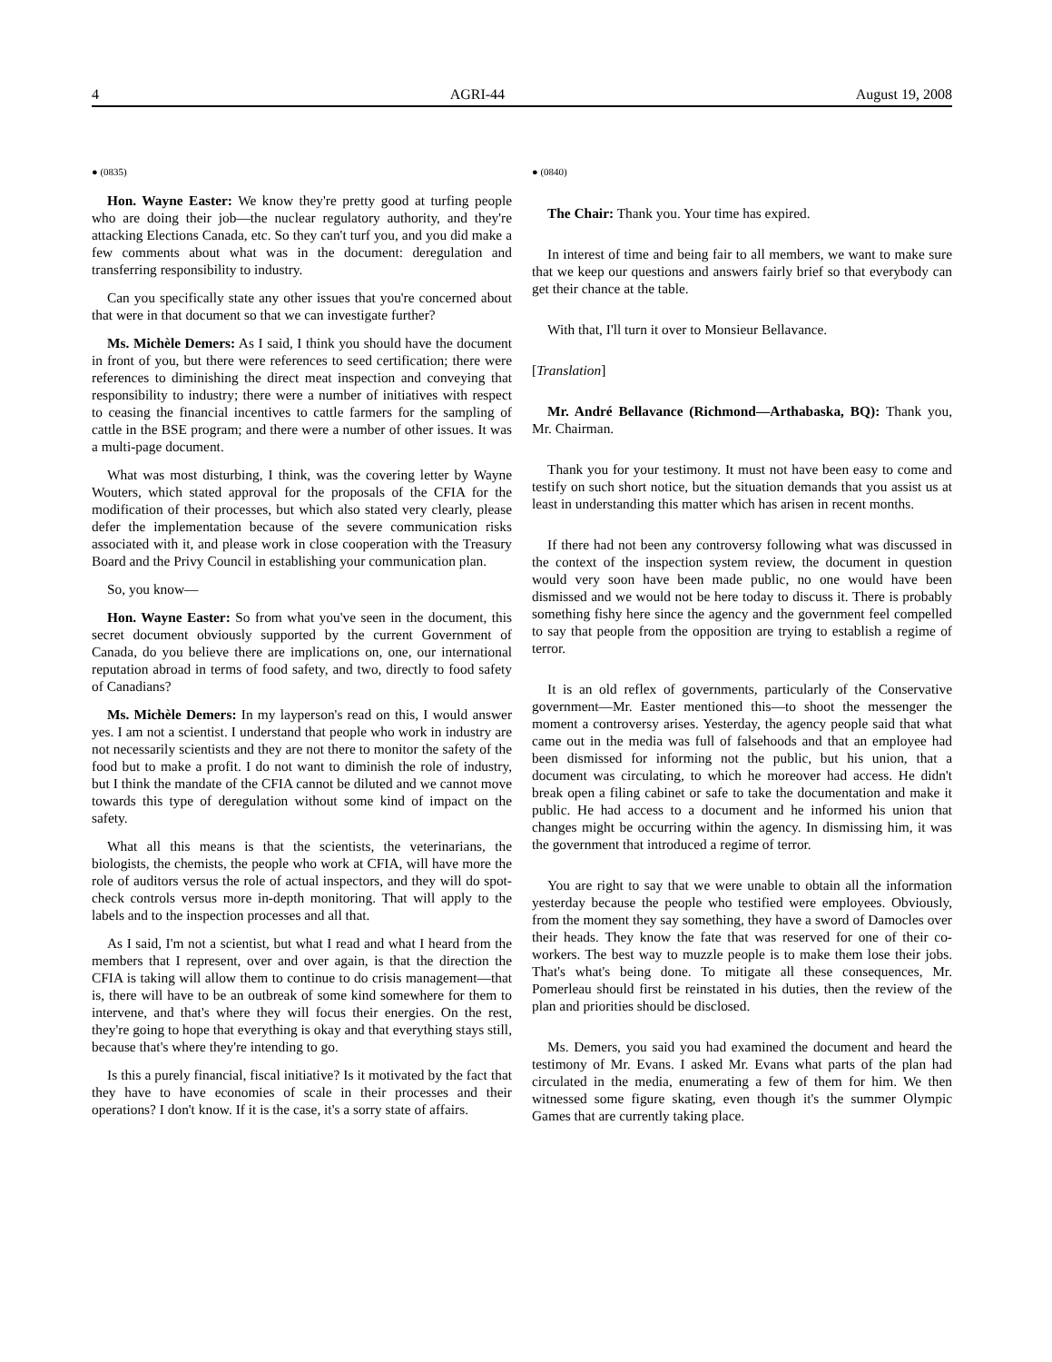4 AGRI-44 August 19, 2008
● (0835)
Hon. Wayne Easter: We know they're pretty good at turfing people who are doing their job—the nuclear regulatory authority, and they're attacking Elections Canada, etc. So they can't turf you, and you did make a few comments about what was in the document: deregulation and transferring responsibility to industry.
Can you specifically state any other issues that you're concerned about that were in that document so that we can investigate further?
Ms. Michèle Demers: As I said, I think you should have the document in front of you, but there were references to seed certification; there were references to diminishing the direct meat inspection and conveying that responsibility to industry; there were a number of initiatives with respect to ceasing the financial incentives to cattle farmers for the sampling of cattle in the BSE program; and there were a number of other issues. It was a multi-page document.
What was most disturbing, I think, was the covering letter by Wayne Wouters, which stated approval for the proposals of the CFIA for the modification of their processes, but which also stated very clearly, please defer the implementation because of the severe communication risks associated with it, and please work in close cooperation with the Treasury Board and the Privy Council in establishing your communication plan.
So, you know—
Hon. Wayne Easter: So from what you've seen in the document, this secret document obviously supported by the current Government of Canada, do you believe there are implications on, one, our international reputation abroad in terms of food safety, and two, directly to food safety of Canadians?
Ms. Michèle Demers: In my layperson's read on this, I would answer yes. I am not a scientist. I understand that people who work in industry are not necessarily scientists and they are not there to monitor the safety of the food but to make a profit. I do not want to diminish the role of industry, but I think the mandate of the CFIA cannot be diluted and we cannot move towards this type of deregulation without some kind of impact on the safety.
What all this means is that the scientists, the veterinarians, the biologists, the chemists, the people who work at CFIA, will have more the role of auditors versus the role of actual inspectors, and they will do spot-check controls versus more in-depth monitoring. That will apply to the labels and to the inspection processes and all that.
As I said, I'm not a scientist, but what I read and what I heard from the members that I represent, over and over again, is that the direction the CFIA is taking will allow them to continue to do crisis management—that is, there will have to be an outbreak of some kind somewhere for them to intervene, and that's where they will focus their energies. On the rest, they're going to hope that everything is okay and that everything stays still, because that's where they're intending to go.
Is this a purely financial, fiscal initiative? Is it motivated by the fact that they have to have economies of scale in their processes and their operations? I don't know. If it is the case, it's a sorry state of affairs.
● (0840)
The Chair: Thank you. Your time has expired.
In interest of time and being fair to all members, we want to make sure that we keep our questions and answers fairly brief so that everybody can get their chance at the table.
With that, I'll turn it over to Monsieur Bellavance.
[Translation]
Mr. André Bellavance (Richmond—Arthabaska, BQ): Thank you, Mr. Chairman.
Thank you for your testimony. It must not have been easy to come and testify on such short notice, but the situation demands that you assist us at least in understanding this matter which has arisen in recent months.
If there had not been any controversy following what was discussed in the context of the inspection system review, the document in question would very soon have been made public, no one would have been dismissed and we would not be here today to discuss it. There is probably something fishy here since the agency and the government feel compelled to say that people from the opposition are trying to establish a regime of terror.
It is an old reflex of governments, particularly of the Conservative government—Mr. Easter mentioned this—to shoot the messenger the moment a controversy arises. Yesterday, the agency people said that what came out in the media was full of falsehoods and that an employee had been dismissed for informing not the public, but his union, that a document was circulating, to which he moreover had access. He didn't break open a filing cabinet or safe to take the documentation and make it public. He had access to a document and he informed his union that changes might be occurring within the agency. In dismissing him, it was the government that introduced a regime of terror.
You are right to say that we were unable to obtain all the information yesterday because the people who testified were employees. Obviously, from the moment they say something, they have a sword of Damocles over their heads. They know the fate that was reserved for one of their co-workers. The best way to muzzle people is to make them lose their jobs. That's what's being done. To mitigate all these consequences, Mr. Pomerleau should first be reinstated in his duties, then the review of the plan and priorities should be disclosed.
Ms. Demers, you said you had examined the document and heard the testimony of Mr. Evans. I asked Mr. Evans what parts of the plan had circulated in the media, enumerating a few of them for him. We then witnessed some figure skating, even though it's the summer Olympic Games that are currently taking place.